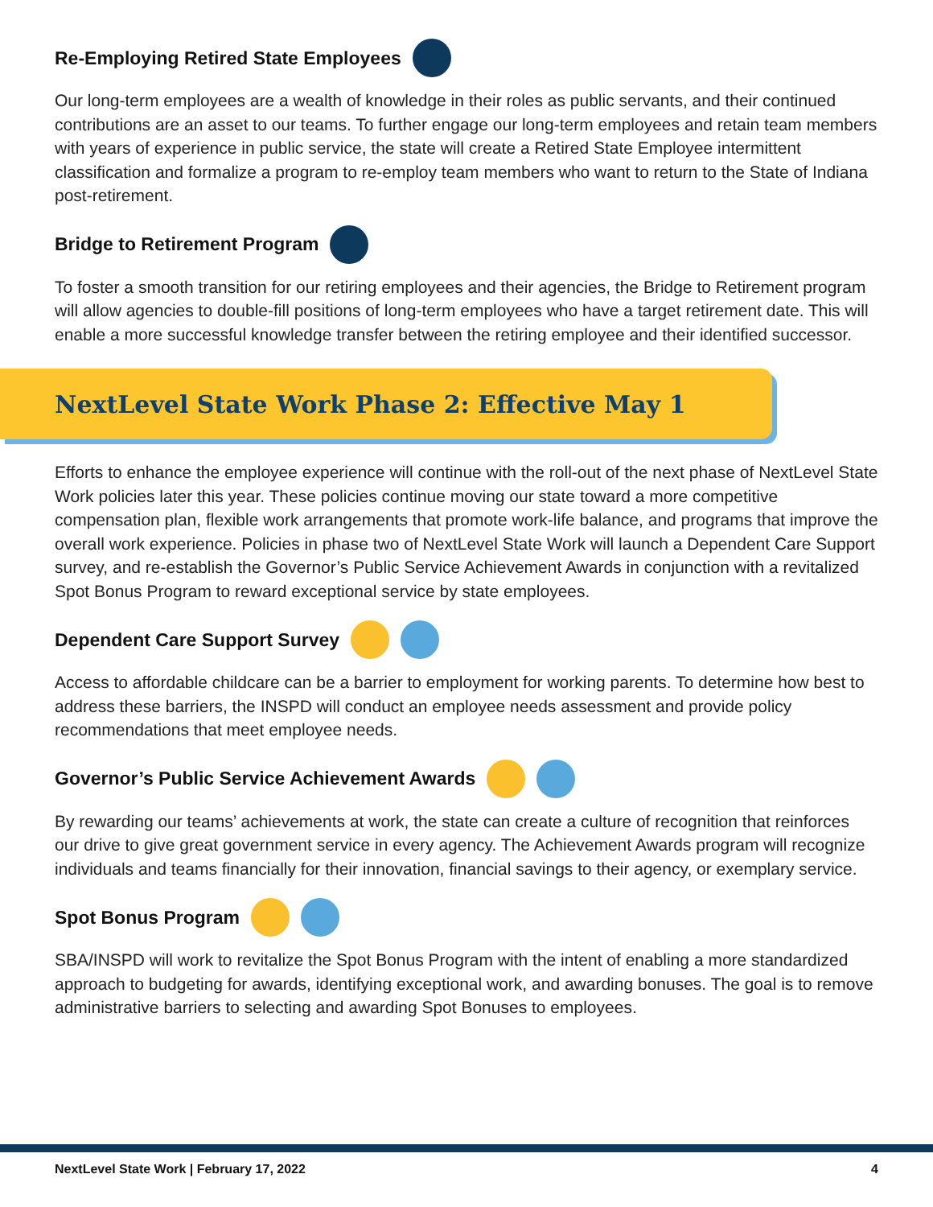Re-Employing Retired State Employees
Our long-term employees are a wealth of knowledge in their roles as public servants, and their continued contributions are an asset to our teams. To further engage our long-term employees and retain team members with years of experience in public service, the state will create a Retired State Employee intermittent classification and formalize a program to re-employ team members who want to return to the State of Indiana post-retirement.
Bridge to Retirement Program
To foster a smooth transition for our retiring employees and their agencies, the Bridge to Retirement program will allow agencies to double-fill positions of long-term employees who have a target retirement date. This will enable a more successful knowledge transfer between the retiring employee and their identified successor.
NextLevel State Work Phase 2: Effective May 1
Efforts to enhance the employee experience will continue with the roll-out of the next phase of NextLevel State Work policies later this year. These policies continue moving our state toward a more competitive compensation plan, flexible work arrangements that promote work-life balance, and programs that improve the overall work experience. Policies in phase two of NextLevel State Work will launch a Dependent Care Support survey, and re-establish the Governor’s Public Service Achievement Awards in conjunction with a revitalized Spot Bonus Program to reward exceptional service by state employees.
Dependent Care Support Survey
Access to affordable childcare can be a barrier to employment for working parents. To determine how best to address these barriers, the INSPD will conduct an employee needs assessment and provide policy recommendations that meet employee needs.
Governor’s Public Service Achievement Awards
By rewarding our teams’ achievements at work, the state can create a culture of recognition that reinforces our drive to give great government service in every agency. The Achievement Awards program will recognize individuals and teams financially for their innovation, financial savings to their agency, or exemplary service.
Spot Bonus Program
SBA/INSPD will work to revitalize the Spot Bonus Program with the intent of enabling a more standardized approach to budgeting for awards, identifying exceptional work, and awarding bonuses. The goal is to remove administrative barriers to selecting and awarding Spot Bonuses to employees.
NextLevel State Work | February 17, 2022 4